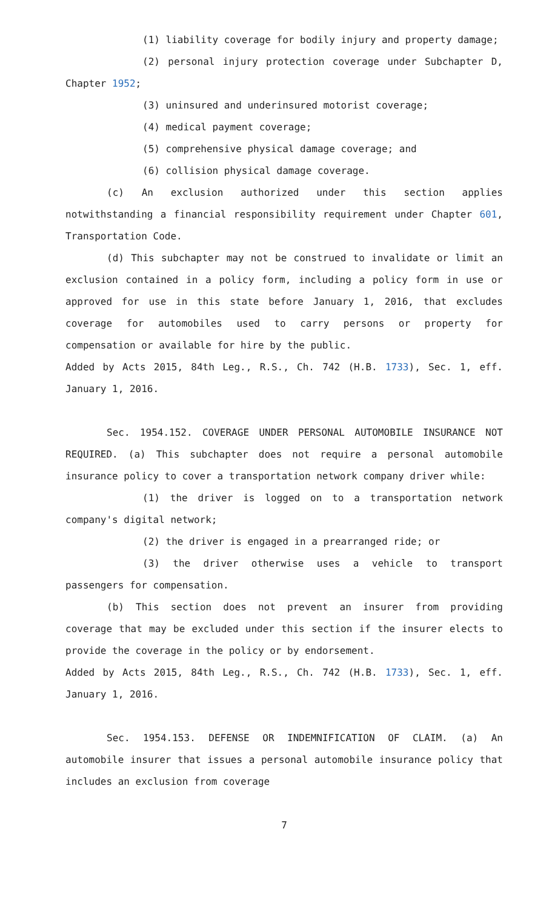(1) liability coverage for bodily injury and property damage;
(2) personal injury protection coverage under Subchapter D, Chapter 1952;
(3) uninsured and underinsured motorist coverage;
(4) medical payment coverage;
(5) comprehensive physical damage coverage; and
(6) collision physical damage coverage.
(c) An exclusion authorized under this section applies notwithstanding a financial responsibility requirement under Chapter 601, Transportation Code.
(d) This subchapter may not be construed to invalidate or limit an exclusion contained in a policy form, including a policy form in use or approved for use in this state before January 1, 2016, that excludes coverage for automobiles used to carry persons or property for compensation or available for hire by the public.
Added by Acts 2015, 84th Leg., R.S., Ch. 742 (H.B. 1733), Sec. 1, eff. January 1, 2016.
Sec. 1954.152. COVERAGE UNDER PERSONAL AUTOMOBILE INSURANCE NOT REQUIRED. (a) This subchapter does not require a personal automobile insurance policy to cover a transportation network company driver while:
(1) the driver is logged on to a transportation network company's digital network;
(2) the driver is engaged in a prearranged ride; or
(3) the driver otherwise uses a vehicle to transport passengers for compensation.
(b) This section does not prevent an insurer from providing coverage that may be excluded under this section if the insurer elects to provide the coverage in the policy or by endorsement.
Added by Acts 2015, 84th Leg., R.S., Ch. 742 (H.B. 1733), Sec. 1, eff. January 1, 2016.
Sec. 1954.153. DEFENSE OR INDEMNIFICATION OF CLAIM. (a) An automobile insurer that issues a personal automobile insurance policy that includes an exclusion from coverage
7